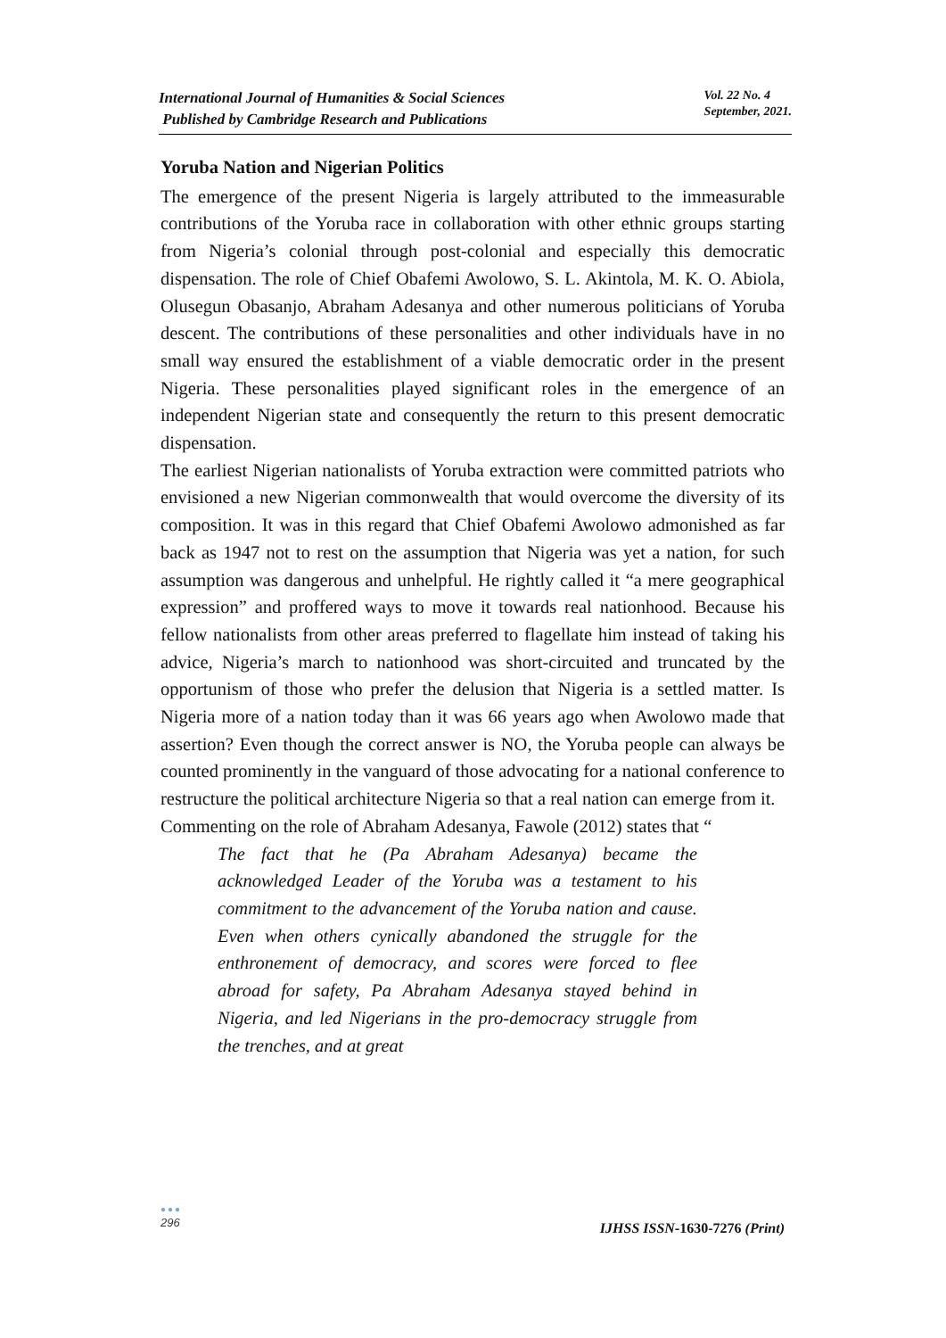International Journal of Humanities & Social Sciences
Published by Cambridge Research and Publications
Vol. 22 No. 4
September, 2021.
Yoruba Nation and Nigerian Politics
The emergence of the present Nigeria is largely attributed to the immeasurable contributions of the Yoruba race in collaboration with other ethnic groups starting from Nigeria’s colonial through post-colonial and especially this democratic dispensation. The role of Chief Obafemi Awolowo, S. L. Akintola, M. K. O. Abiola, Olusegun Obasanjo, Abraham Adesanya and other numerous politicians of Yoruba descent. The contributions of these personalities and other individuals have in no small way ensured the establishment of a viable democratic order in the present Nigeria. These personalities played significant roles in the emergence of an independent Nigerian state and consequently the return to this present democratic dispensation.
The earliest Nigerian nationalists of Yoruba extraction were committed patriots who envisioned a new Nigerian commonwealth that would overcome the diversity of its composition. It was in this regard that Chief Obafemi Awolowo admonished as far back as 1947 not to rest on the assumption that Nigeria was yet a nation, for such assumption was dangerous and unhelpful. He rightly called it “a mere geographical expression” and proffered ways to move it towards real nationhood. Because his fellow nationalists from other areas preferred to flagellate him instead of taking his advice, Nigeria’s march to nationhood was short-circuited and truncated by the opportunism of those who prefer the delusion that Nigeria is a settled matter. Is Nigeria more of a nation today than it was 66 years ago when Awolowo made that assertion? Even though the correct answer is NO, the Yoruba people can always be counted prominently in the vanguard of those advocating for a national conference to restructure the political architecture Nigeria so that a real nation can emerge from it.
Commenting on the role of Abraham Adesanya, Fawole (2012) states that “
The fact that he (Pa Abraham Adesanya) became the acknowledged Leader of the Yoruba was a testament to his commitment to the advancement of the Yoruba nation and cause. Even when others cynically abandoned the struggle for the enthronement of democracy, and scores were forced to flee abroad for safety, Pa Abraham Adesanya stayed behind in Nigeria, and led Nigerians in the pro-democracy struggle from the trenches, and at great
●●●
296
IJHSS ISSN-1630-7276 (Print)